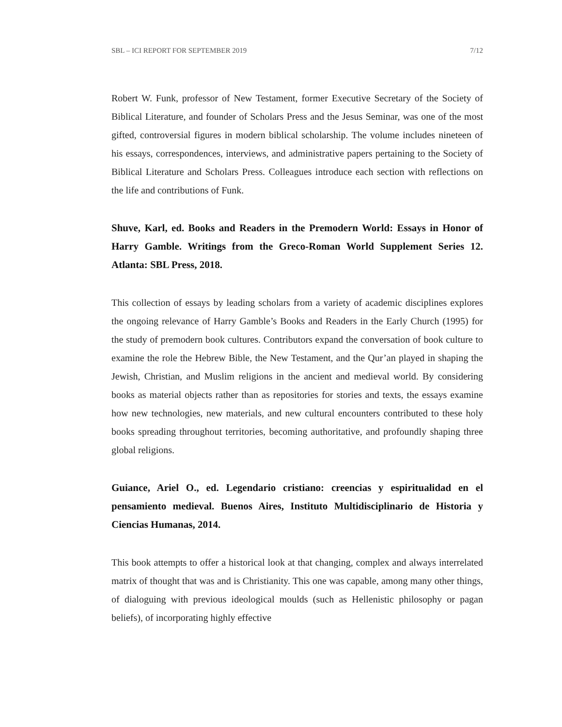SBL – ICI REPORT FOR SEPTEMBER 2019 7/12
Robert W. Funk, professor of New Testament, former Executive Secretary of the Society of Biblical Literature, and founder of Scholars Press and the Jesus Seminar, was one of the most gifted, controversial figures in modern biblical scholarship. The volume includes nineteen of his essays, correspondences, interviews, and administrative papers pertaining to the Society of Biblical Literature and Scholars Press. Colleagues introduce each section with reflections on the life and contributions of Funk.
Shuve, Karl, ed. Books and Readers in the Premodern World: Essays in Honor of Harry Gamble. Writings from the Greco-Roman World Supplement Series 12. Atlanta: SBL Press, 2018.
This collection of essays by leading scholars from a variety of academic disciplines explores the ongoing relevance of Harry Gamble’s Books and Readers in the Early Church (1995) for the study of premodern book cultures. Contributors expand the conversation of book culture to examine the role the Hebrew Bible, the New Testament, and the Qur’an played in shaping the Jewish, Christian, and Muslim religions in the ancient and medieval world. By considering books as material objects rather than as repositories for stories and texts, the essays examine how new technologies, new materials, and new cultural encounters contributed to these holy books spreading throughout territories, becoming authoritative, and profoundly shaping three global religions.
Guiance, Ariel O., ed. Legendario cristiano: creencias y espiritualidad en el pensamiento medieval. Buenos Aires, Instituto Multidisciplinario de Historia y Ciencias Humanas, 2014.
This book attempts to offer a historical look at that changing, complex and always interrelated matrix of thought that was and is Christianity. This one was capable, among many other things, of dialoguing with previous ideological moulds (such as Hellenistic philosophy or pagan beliefs), of incorporating highly effective